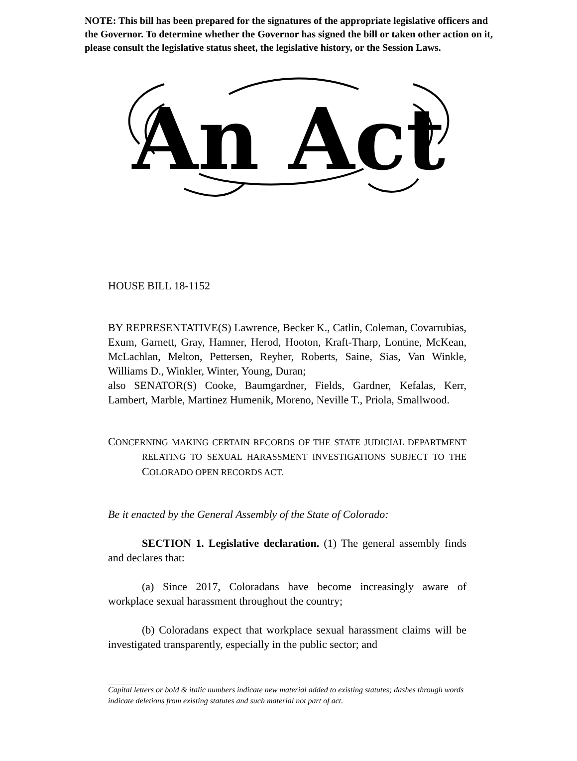NOTE: This bill has been prepared for the signatures of the appropriate legislative officers and the Governor. To determine whether the Governor has signed the bill or taken other action on it, please consult the legislative status sheet, the legislative history, or the Session Laws.
An Act
HOUSE BILL 18-1152
BY REPRESENTATIVE(S) Lawrence, Becker K., Catlin, Coleman, Covarrubias, Exum, Garnett, Gray, Hamner, Herod, Hooton, Kraft-Tharp, Lontine, McKean, McLachlan, Melton, Pettersen, Reyher, Roberts, Saine, Sias, Van Winkle, Williams D., Winkler, Winter, Young, Duran;
also SENATOR(S) Cooke, Baumgardner, Fields, Gardner, Kefalas, Kerr, Lambert, Marble, Martinez Humenik, Moreno, Neville T., Priola, Smallwood.
CONCERNING MAKING CERTAIN RECORDS OF THE STATE JUDICIAL DEPARTMENT RELATING TO SEXUAL HARASSMENT INVESTIGATIONS SUBJECT TO THE COLORADO OPEN RECORDS ACT.
Be it enacted by the General Assembly of the State of Colorado:
SECTION 1. Legislative declaration. (1) The general assembly finds and declares that:
(a) Since 2017, Coloradans have become increasingly aware of workplace sexual harassment throughout the country;
(b) Coloradans expect that workplace sexual harassment claims will be investigated transparently, especially in the public sector; and
Capital letters or bold & italic numbers indicate new material added to existing statutes; dashes through words indicate deletions from existing statutes and such material not part of act.